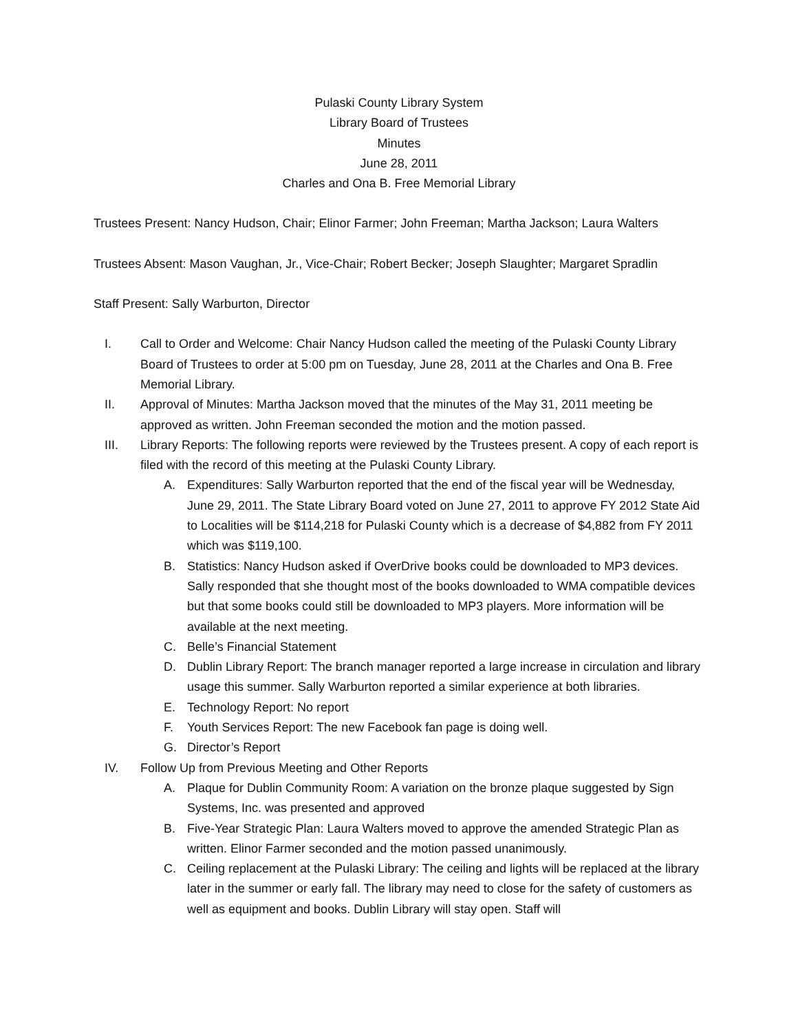Pulaski County Library System
Library Board of Trustees
Minutes
June 28, 2011
Charles and Ona B. Free Memorial Library
Trustees Present: Nancy Hudson, Chair; Elinor Farmer; John Freeman; Martha Jackson; Laura Walters
Trustees Absent: Mason Vaughan, Jr., Vice-Chair; Robert Becker; Joseph Slaughter; Margaret Spradlin
Staff Present: Sally Warburton, Director
I. Call to Order and Welcome: Chair Nancy Hudson called the meeting of the Pulaski County Library Board of Trustees to order at 5:00 pm on Tuesday, June 28, 2011 at the Charles and Ona B. Free Memorial Library.
II. Approval of Minutes: Martha Jackson moved that the minutes of the May 31, 2011 meeting be approved as written. John Freeman seconded the motion and the motion passed.
III. Library Reports: The following reports were reviewed by the Trustees present. A copy of each report is filed with the record of this meeting at the Pulaski County Library.
A. Expenditures: Sally Warburton reported that the end of the fiscal year will be Wednesday, June 29, 2011. The State Library Board voted on June 27, 2011 to approve FY 2012 State Aid to Localities will be $114,218 for Pulaski County which is a decrease of $4,882 from FY 2011 which was $119,100.
B. Statistics: Nancy Hudson asked if OverDrive books could be downloaded to MP3 devices. Sally responded that she thought most of the books downloaded to WMA compatible devices but that some books could still be downloaded to MP3 players. More information will be available at the next meeting.
C. Belle’s Financial Statement
D. Dublin Library Report: The branch manager reported a large increase in circulation and library usage this summer. Sally Warburton reported a similar experience at both libraries.
E. Technology Report: No report
F. Youth Services Report: The new Facebook fan page is doing well.
G. Director’s Report
IV. Follow Up from Previous Meeting and Other Reports
A. Plaque for Dublin Community Room: A variation on the bronze plaque suggested by Sign Systems, Inc. was presented and approved
B. Five-Year Strategic Plan: Laura Walters moved to approve the amended Strategic Plan as written. Elinor Farmer seconded and the motion passed unanimously.
C. Ceiling replacement at the Pulaski Library: The ceiling and lights will be replaced at the library later in the summer or early fall. The library may need to close for the safety of customers as well as equipment and books. Dublin Library will stay open. Staff will